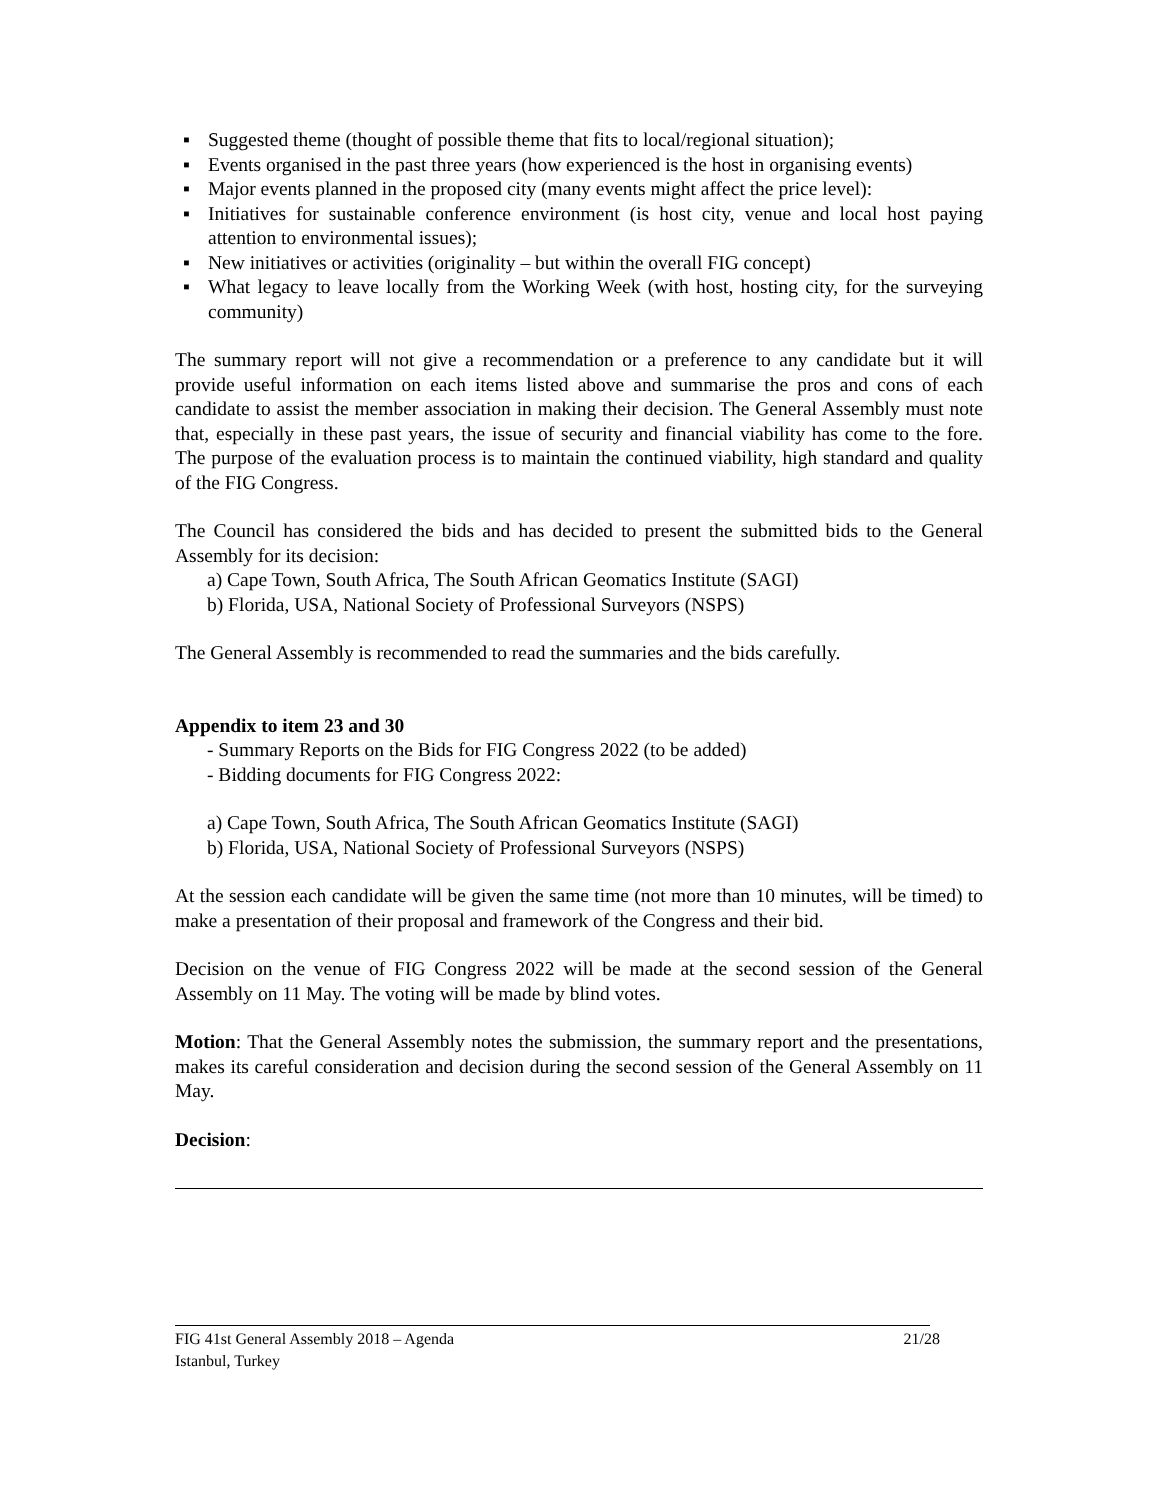▪ Suggested theme (thought of possible theme that fits to local/regional situation);
▪ Events organised in the past three years (how experienced is the host in organising events)
▪ Major events planned in the proposed city (many events might affect the price level):
▪ Initiatives for sustainable conference environment (is host city, venue and local host paying attention to environmental issues);
▪ New initiatives or activities (originality – but within the overall FIG concept)
▪ What legacy to leave locally from the Working Week (with host, hosting city, for the surveying community)
The summary report will not give a recommendation or a preference to any candidate but it will provide useful information on each items listed above and summarise the pros and cons of each candidate to assist the member association in making their decision. The General Assembly must note that, especially in these past years, the issue of security and financial viability has come to the fore. The purpose of the evaluation process is to maintain the continued viability, high standard and quality of the FIG Congress.
The Council has considered the bids and has decided to present the submitted bids to the General Assembly for its decision:
a) Cape Town, South Africa, The South African Geomatics Institute (SAGI)
b) Florida, USA, National Society of Professional Surveyors (NSPS)
The General Assembly is recommended to read the summaries and the bids carefully.
Appendix to item 23 and 30
- Summary Reports on the Bids for FIG Congress 2022 (to be added)
- Bidding documents for FIG Congress 2022:
a) Cape Town, South Africa, The South African Geomatics Institute (SAGI)
b) Florida, USA, National Society of Professional Surveyors (NSPS)
At the session each candidate will be given the same time (not more than 10 minutes, will be timed) to make a presentation of their proposal and framework of the Congress and their bid.
Decision on the venue of FIG Congress 2022 will be made at the second session of the General Assembly on 11 May. The voting will be made by blind votes.
Motion: That the General Assembly notes the submission, the summary report and the presentations, makes its careful consideration and decision during the second session of the General Assembly on 11 May.
Decision:
21/28 FIG 41st General Assembly 2018 – Agenda
Istanbul, Turkey